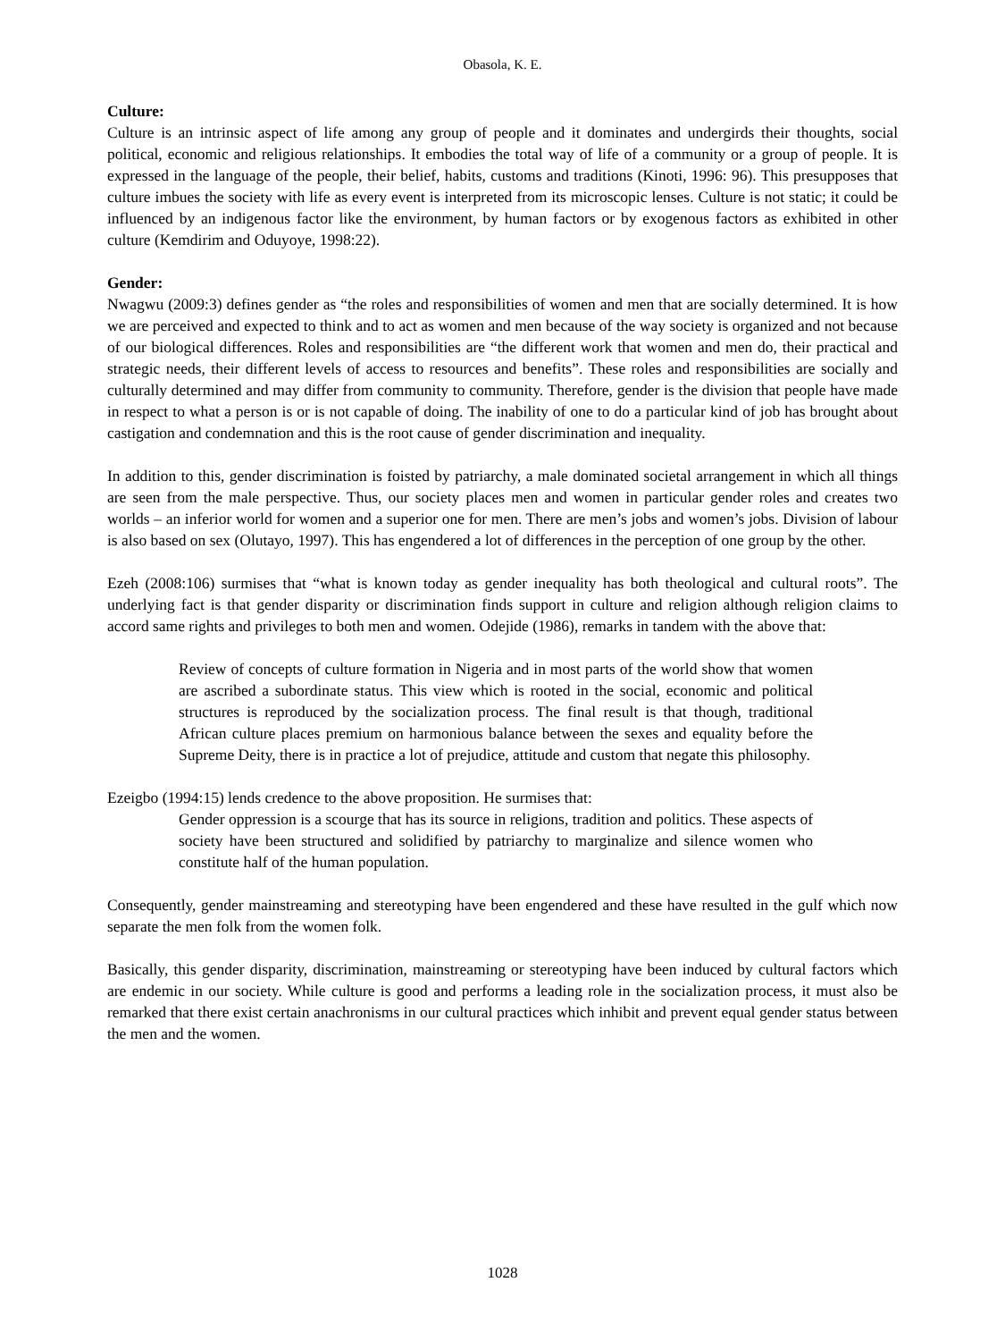Obasola, K. E.
Culture:
Culture is an intrinsic aspect of life among any group of people and it dominates and undergirds their thoughts, social political, economic and religious relationships. It embodies the total way of life of a community or a group of people. It is expressed in the language of the people, their belief, habits, customs and traditions (Kinoti, 1996: 96). This presupposes that culture imbues the society with life as every event is interpreted from its microscopic lenses. Culture is not static; it could be influenced by an indigenous factor like the environment, by human factors or by exogenous factors as exhibited in other culture (Kemdirim and Oduyoye, 1998:22).
Gender:
Nwagwu (2009:3) defines gender as “the roles and responsibilities of women and men that are socially determined. It is how we are perceived and expected to think and to act as women and men because of the way society is organized and not because of our biological differences. Roles and responsibilities are “the different work that women and men do, their practical and strategic needs, their different levels of access to resources and benefits”. These roles and responsibilities are socially and culturally determined and may differ from community to community. Therefore, gender is the division that people have made in respect to what a person is or is not capable of doing. The inability of one to do a particular kind of job has brought about castigation and condemnation and this is the root cause of gender discrimination and inequality.
In addition to this, gender discrimination is foisted by patriarchy, a male dominated societal arrangement in which all things are seen from the male perspective. Thus, our society places men and women in particular gender roles and creates two worlds – an inferior world for women and a superior one for men. There are men’s jobs and women’s jobs. Division of labour is also based on sex (Olutayo, 1997). This has engendered a lot of differences in the perception of one group by the other.
Ezeh (2008:106) surmises that “what is known today as gender inequality has both theological and cultural roots”. The underlying fact is that gender disparity or discrimination finds support in culture and religion although religion claims to accord same rights and privileges to both men and women. Odejide (1986), remarks in tandem with the above that:
Review of concepts of culture formation in Nigeria and in most parts of the world show that women are ascribed a subordinate status. This view which is rooted in the social, economic and political structures is reproduced by the socialization process. The final result is that though, traditional African culture places premium on harmonious balance between the sexes and equality before the Supreme Deity, there is in practice a lot of prejudice, attitude and custom that negate this philosophy.
Ezeigbo (1994:15) lends credence to the above proposition. He surmises that:
Gender oppression is a scourge that has its source in religions, tradition and politics. These aspects of society have been structured and solidified by patriarchy to marginalize and silence women who constitute half of the human population.
Consequently, gender mainstreaming and stereotyping have been engendered and these have resulted in the gulf which now separate the men folk from the women folk.
Basically, this gender disparity, discrimination, mainstreaming or stereotyping have been induced by cultural factors which are endemic in our society. While culture is good and performs a leading role in the socialization process, it must also be remarked that there exist certain anachronisms in our cultural practices which inhibit and prevent equal gender status between the men and the women.
1028